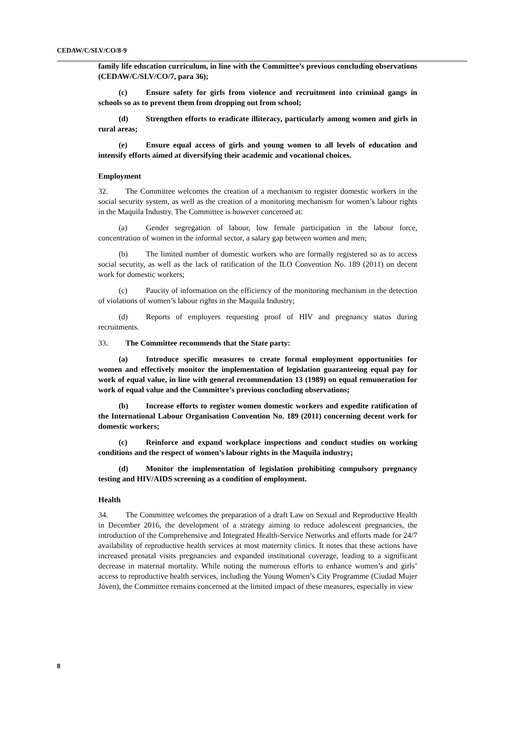CEDAW/C/SLV/CO/8-9
family life education curriculum, in line with the Committee’s previous concluding observations (CEDAW/C/SLV/CO/7, para 36);
(c) Ensure safety for girls from violence and recruitment into criminal gangs in schools so as to prevent them from dropping out from school;
(d) Strengthen efforts to eradicate illiteracy, particularly among women and girls in rural areas;
(e) Ensure equal access of girls and young women to all levels of education and intensify efforts aimed at diversifying their academic and vocational choices.
Employment
32. The Committee welcomes the creation of a mechanism to register domestic workers in the social security system, as well as the creation of a monitoring mechanism for women’s labour rights in the Maquila Industry. The Committee is however concerned at:
(a) Gender segregation of labour, low female participation in the labour force, concentration of women in the informal sector, a salary gap between women and men;
(b) The limited number of domestic workers who are formally registered so as to access social security, as well as the lack of ratification of the ILO Convention No. 189 (2011) on decent work for domestic workers;
(c) Paucity of information on the efficiency of the monitoring mechanism in the detection of violations of women’s labour rights in the Maquila Industry;
(d) Reports of employers requesting proof of HIV and pregnancy status during recruitments.
33. The Committee recommends that the State party:
(a) Introduce specific measures to create formal employment opportunities for women and effectively monitor the implementation of legislation guaranteeing equal pay for work of equal value, in line with general recommendation 13 (1989) on equal remuneration for work of equal value and the Committee’s previous concluding observations;
(b) Increase efforts to register women domestic workers and expedite ratification of the International Labour Organisation Convention No. 189 (2011) concerning decent work for domestic workers;
(c) Reinforce and expand workplace inspections and conduct studies on working conditions and the respect of women’s labour rights in the Maquila industry;
(d) Monitor the implementation of legislation prohibiting compulsory pregnancy testing and HIV/AIDS screening as a condition of employment.
Health
34. The Committee welcomes the preparation of a draft Law on Sexual and Reproductive Health in December 2016, the development of a strategy aiming to reduce adolescent pregnancies, the introduction of the Comprehensive and Integrated Health-Service Networks and efforts made for 24/7 availability of reproductive health services at most maternity clinics. It notes that these actions have increased prenatal visits pregnancies and expanded institutional coverage, leading to a significant decrease in maternal mortality. While noting the numerous efforts to enhance women’s and girls’ access to reproductive health services, including the Young Women’s City Programme (Ciudad Mujer Jóven), the Committee remains concerned at the limited impact of these measures, especially in view
8